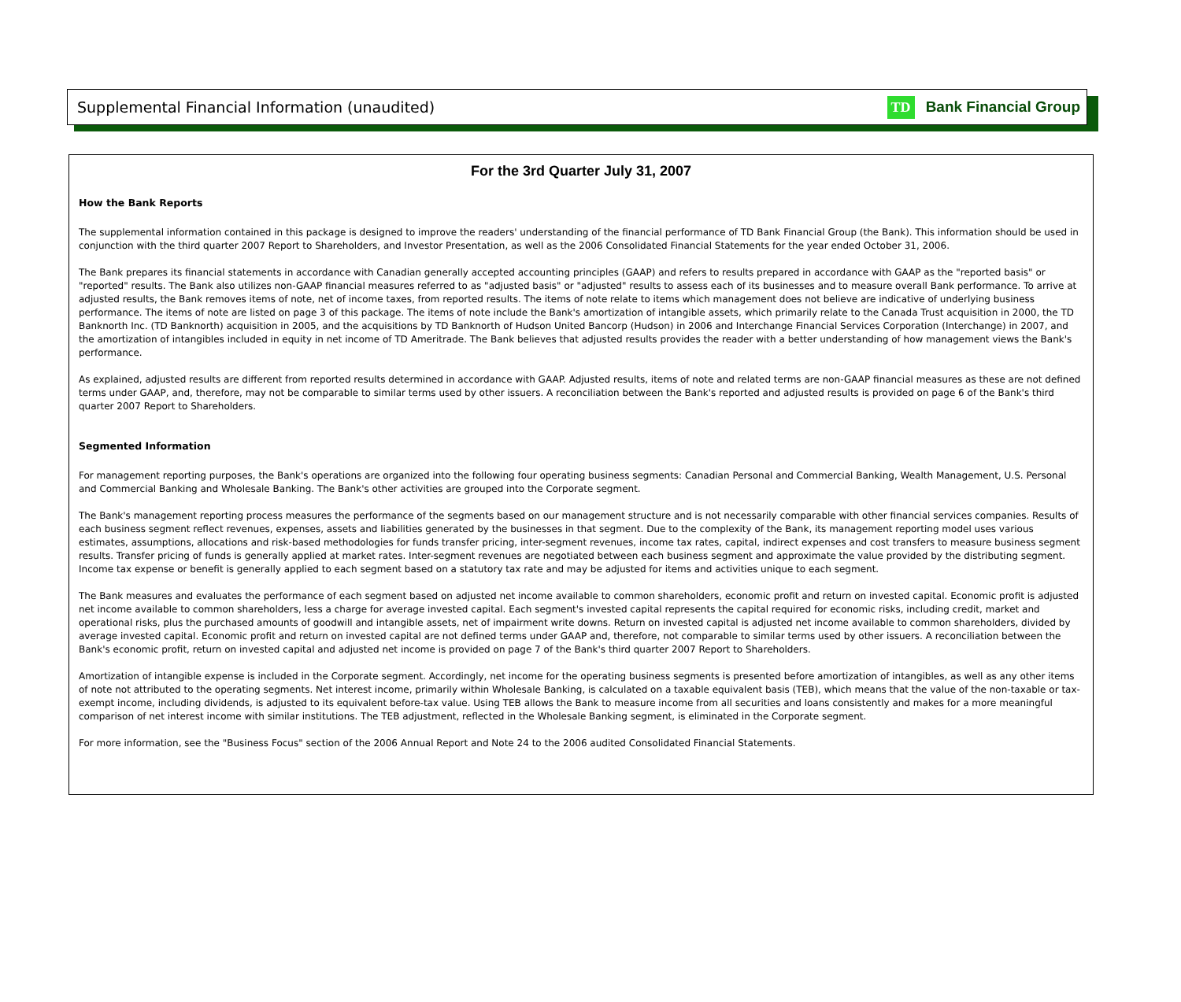Supplemental Financial Information (unaudited)
TD Bank Financial Group
For the 3rd Quarter July 31, 2007
How the Bank Reports
The supplemental information contained in this package is designed to improve the readers' understanding of the financial performance of TD Bank Financial Group (the Bank). This information should be used in conjunction with the third quarter 2007 Report to Shareholders, and Investor Presentation, as well as the 2006 Consolidated Financial Statements for the year ended October 31, 2006.
The Bank prepares its financial statements in accordance with Canadian generally accepted accounting principles (GAAP) and refers to results prepared in accordance with GAAP as the "reported basis" or "reported" results. The Bank also utilizes non-GAAP financial measures referred to as "adjusted basis" or "adjusted" results to assess each of its businesses and to measure overall Bank performance. To arrive at adjusted results, the Bank removes items of note, net of income taxes, from reported results. The items of note relate to items which management does not believe are indicative of underlying business performance. The items of note are listed on page 3 of this package. The items of note include the Bank's amortization of intangible assets, which primarily relate to the Canada Trust acquisition in 2000, the TD Banknorth Inc. (TD Banknorth) acquisition in 2005, and the acquisitions by TD Banknorth of Hudson United Bancorp (Hudson) in 2006 and Interchange Financial Services Corporation (Interchange) in 2007, and the amortization of intangibles included in equity in net income of TD Ameritrade. The Bank believes that adjusted results provides the reader with a better understanding of how management views the Bank's performance.
As explained, adjusted results are different from reported results determined in accordance with GAAP. Adjusted results, items of note and related terms are non-GAAP financial measures as these are not defined terms under GAAP, and, therefore, may not be comparable to similar terms used by other issuers. A reconciliation between the Bank's reported and adjusted results is provided on page 6 of the Bank's third quarter 2007 Report to Shareholders.
Segmented Information
For management reporting purposes, the Bank's operations are organized into the following four operating business segments: Canadian Personal and Commercial Banking, Wealth Management, U.S. Personal and Commercial Banking and Wholesale Banking. The Bank's other activities are grouped into the Corporate segment.
The Bank's management reporting process measures the performance of the segments based on our management structure and is not necessarily comparable with other financial services companies. Results of each business segment reflect revenues, expenses, assets and liabilities generated by the businesses in that segment. Due to the complexity of the Bank, its management reporting model uses various estimates, assumptions, allocations and risk-based methodologies for funds transfer pricing, inter-segment revenues, income tax rates, capital, indirect expenses and cost transfers to measure business segment results. Transfer pricing of funds is generally applied at market rates. Inter-segment revenues are negotiated between each business segment and approximate the value provided by the distributing segment. Income tax expense or benefit is generally applied to each segment based on a statutory tax rate and may be adjusted for items and activities unique to each segment.
The Bank measures and evaluates the performance of each segment based on adjusted net income available to common shareholders, economic profit and return on invested capital. Economic profit is adjusted net income available to common shareholders, less a charge for average invested capital. Each segment's invested capital represents the capital required for economic risks, including credit, market and operational risks, plus the purchased amounts of goodwill and intangible assets, net of impairment write downs. Return on invested capital is adjusted net income available to common shareholders, divided by average invested capital. Economic profit and return on invested capital are not defined terms under GAAP and, therefore, not comparable to similar terms used by other issuers. A reconciliation between the Bank's economic profit, return on invested capital and adjusted net income is provided on page 7 of the Bank's third quarter 2007 Report to Shareholders.
Amortization of intangible expense is included in the Corporate segment. Accordingly, net income for the operating business segments is presented before amortization of intangibles, as well as any other items of note not attributed to the operating segments. Net interest income, primarily within Wholesale Banking, is calculated on a taxable equivalent basis (TEB), which means that the value of the non-taxable or tax-exempt income, including dividends, is adjusted to its equivalent before-tax value. Using TEB allows the Bank to measure income from all securities and loans consistently and makes for a more meaningful comparison of net interest income with similar institutions. The TEB adjustment, reflected in the Wholesale Banking segment, is eliminated in the Corporate segment.
For more information, see the "Business Focus" section of the 2006 Annual Report and Note 24 to the 2006 audited Consolidated Financial Statements.